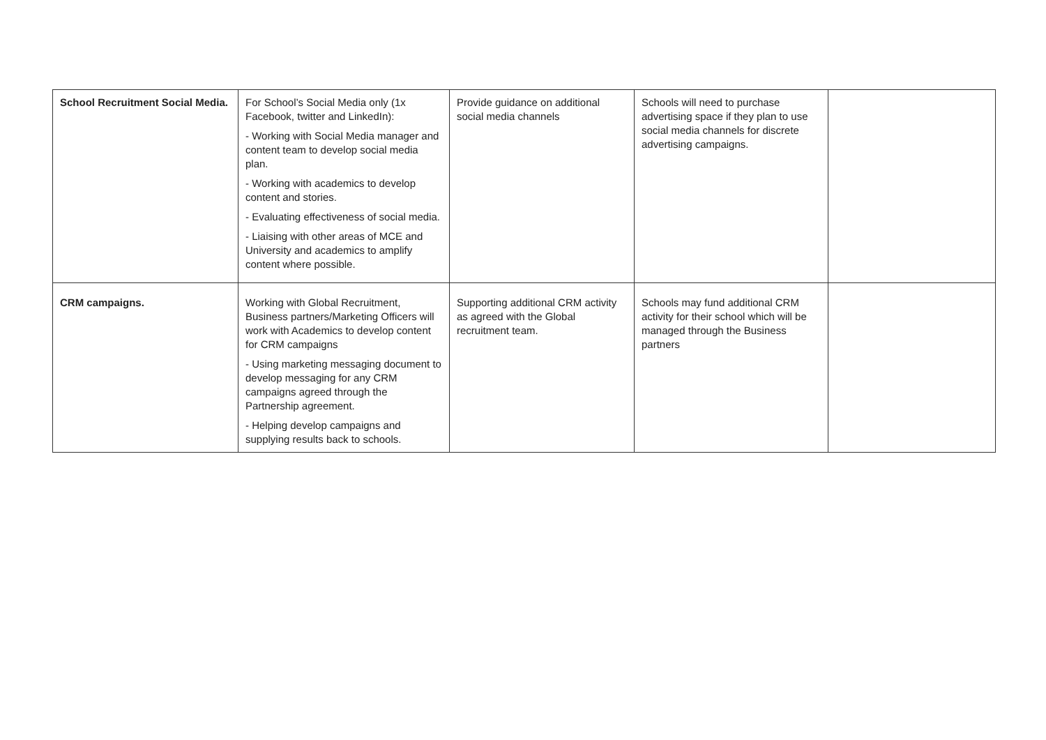| School Recruitment Social Media. | For School’s Social Media only (1x Facebook, twitter and LinkedIn): - Working with Social Media manager and content team to develop social media plan. - Working with academics to develop content and stories. - Evaluating effectiveness of social media. - Liaising with other areas of MCE and University and academics to amplify content where possible. | Provide guidance on additional social media channels | Schools will need to purchase advertising space if they plan to use social media channels for discrete advertising campaigns. | |
| CRM campaigns. | Working with Global Recruitment, Business partners/Marketing Officers will work with Academics to develop content for CRM campaigns - Using marketing messaging document to develop messaging for any CRM campaigns agreed through the Partnership agreement. - Helping develop campaigns and supplying results back to schools. | Supporting additional CRM activity as agreed with the Global recruitment team. | Schools may fund additional CRM activity for their school which will be managed through the Business partners | |